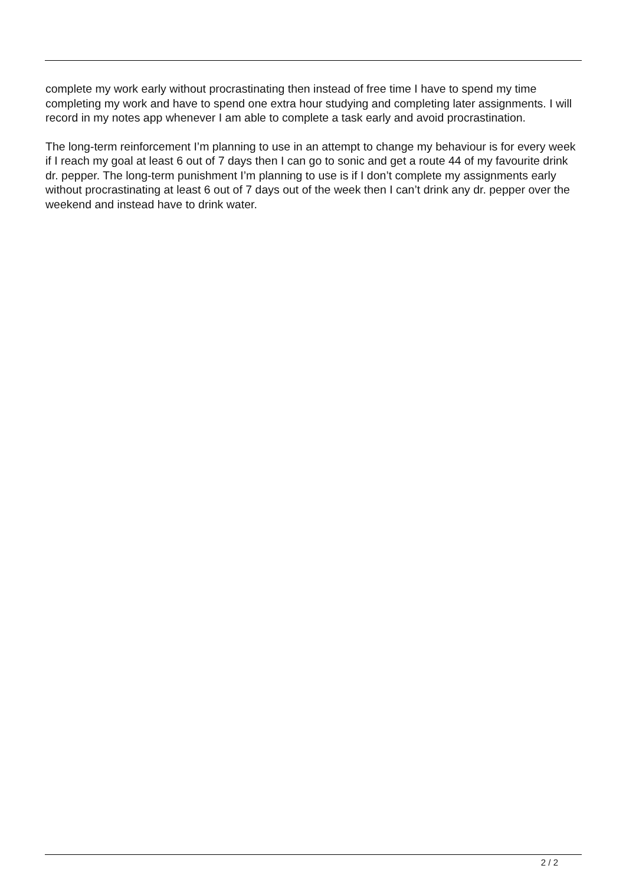complete my work early without procrastinating then instead of free time I have to spend my time completing my work and have to spend one extra hour studying and completing later assignments. I will record in my notes app whenever I am able to complete a task early and avoid procrastination.
The long-term reinforcement I’m planning to use in an attempt to change my behaviour is for every week if I reach my goal at least 6 out of 7 days then I can go to sonic and get a route 44 of my favourite drink dr. pepper. The long-term punishment I’m planning to use is if I don’t complete my assignments early without procrastinating at least 6 out of 7 days out of the week then I can’t drink any dr. pepper over the weekend and instead have to drink water.
2 / 2